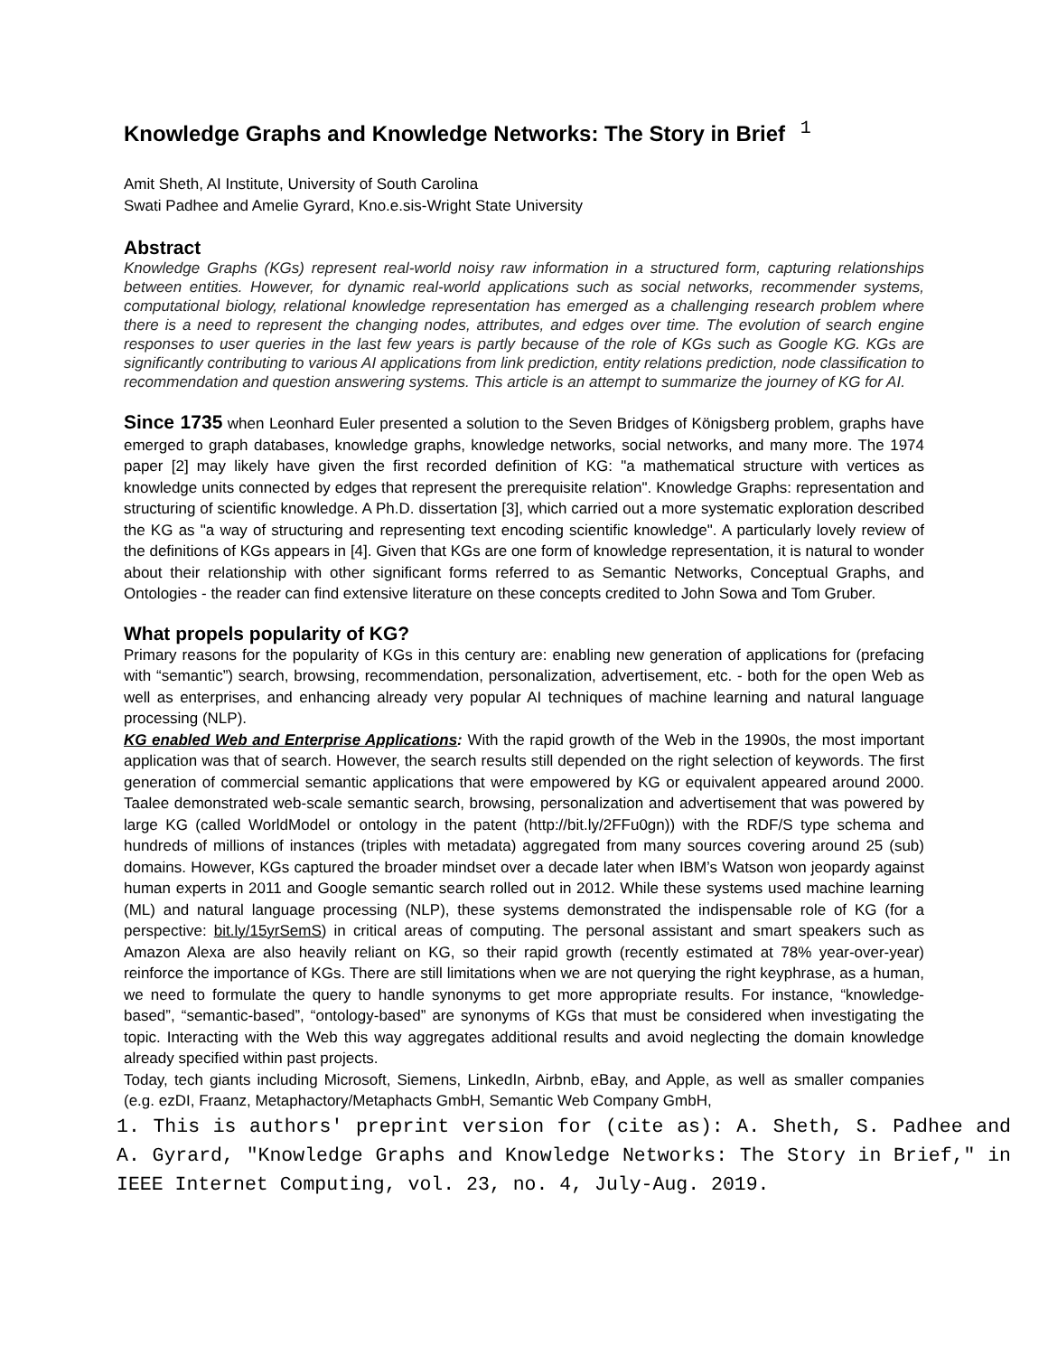Knowledge Graphs and Knowledge Networks: The Story in Brief <sup>1</sup>
Amit Sheth, AI Institute, University of South Carolina
Swati Padhee and Amelie Gyrard, Kno.e.sis-Wright State University
Abstract
Knowledge Graphs (KGs) represent real-world noisy raw information in a structured form, capturing relationships between entities. However, for dynamic real-world applications such as social networks, recommender systems, computational biology, relational knowledge representation has emerged as a challenging research problem where there is a need to represent the changing nodes, attributes, and edges over time. The evolution of search engine responses to user queries in the last few years is partly because of the role of KGs such as Google KG. KGs are significantly contributing to various AI applications from link prediction, entity relations prediction, node classification to recommendation and question answering systems. This article is an attempt to summarize the journey of KG for AI.
Since 1735 when Leonhard Euler presented a solution to the Seven Bridges of Königsberg problem, graphs have emerged to graph databases, knowledge graphs, knowledge networks, social networks, and many more. The 1974 paper [2] may likely have given the first recorded definition of KG: "a mathematical structure with vertices as knowledge units connected by edges that represent the prerequisite relation". Knowledge Graphs: representation and structuring of scientific knowledge. A Ph.D. dissertation [3], which carried out a more systematic exploration described the KG as "a way of structuring and representing text encoding scientific knowledge". A particularly lovely review of the definitions of KGs appears in [4]. Given that KGs are one form of knowledge representation, it is natural to wonder about their relationship with other significant forms referred to as Semantic Networks, Conceptual Graphs, and Ontologies - the reader can find extensive literature on these concepts credited to John Sowa and Tom Gruber.
What propels popularity of KG?
Primary reasons for the popularity of KGs in this century are: enabling new generation of applications for (prefacing with “semantic”) search, browsing, recommendation, personalization, advertisement, etc. - both for the open Web as well as enterprises, and enhancing already very popular AI techniques of machine learning and natural language processing (NLP).
KG enabled Web and Enterprise Applications: With the rapid growth of the Web in the 1990s, the most important application was that of search. However, the search results still depended on the right selection of keywords. The first generation of commercial semantic applications that were empowered by KG or equivalent appeared around 2000. Taalee demonstrated web-scale semantic search, browsing, personalization and advertisement that was powered by large KG (called WorldModel or ontology in the patent (http://bit.ly/2FFu0gn)) with the RDF/S type schema and hundreds of millions of instances (triples with metadata) aggregated from many sources covering around 25 (sub) domains. However, KGs captured the broader mindset over a decade later when IBM’s Watson won jeopardy against human experts in 2011 and Google semantic search rolled out in 2012. While these systems used machine learning (ML) and natural language processing (NLP), these systems demonstrated the indispensable role of KG (for a perspective: bit.ly/15yrSemS) in critical areas of computing. The personal assistant and smart speakers such as Amazon Alexa are also heavily reliant on KG, so their rapid growth (recently estimated at 78% year-over-year) reinforce the importance of KGs. There are still limitations when we are not querying the right keyphrase, as a human, we need to formulate the query to handle synonyms to get more appropriate results. For instance, “knowledge-based”, “semantic-based”, “ontology-based” are synonyms of KGs that must be considered when investigating the topic. Interacting with the Web this way aggregates additional results and avoid neglecting the domain knowledge already specified within past projects.
Today, tech giants including Microsoft, Siemens, LinkedIn, Airbnb, eBay, and Apple, as well as smaller companies (e.g. ezDI, Fraanz, Metaphactory/Metaphacts GmbH, Semantic Web Company GmbH,
1. This is authors' preprint version for (cite as): A. Sheth, S. Padhee and A. Gyrard, "Knowledge Graphs and Knowledge Networks: The Story in Brief," in IEEE Internet Computing, vol. 23, no. 4, July-Aug. 2019.